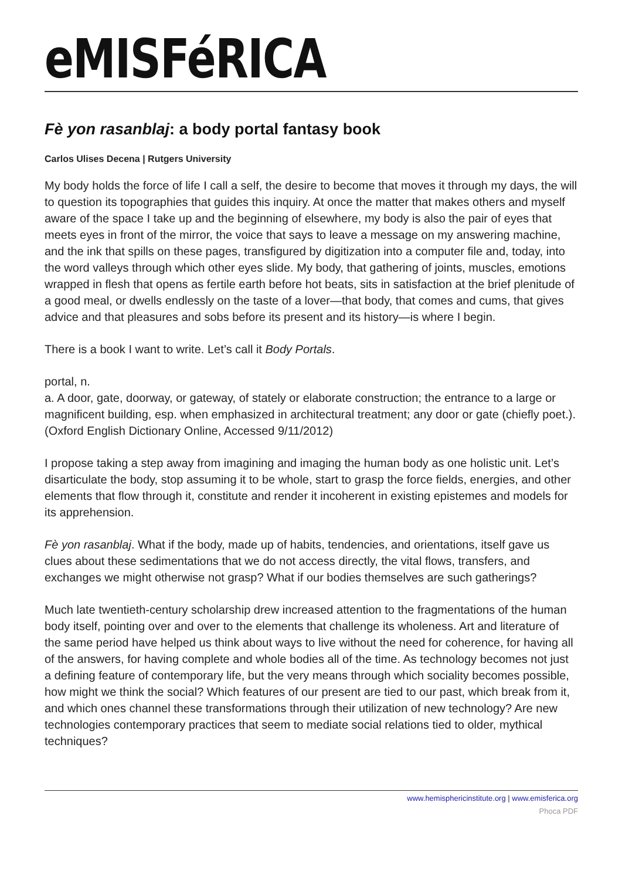eMISFéRICA
Fè yon rasanblaj: a body portal fantasy book
Carlos Ulises Decena | Rutgers University
My body holds the force of life I call a self, the desire to become that moves it through my days, the will to question its topographies that guides this inquiry. At once the matter that makes others and myself aware of the space I take up and the beginning of elsewhere, my body is also the pair of eyes that meets eyes in front of the mirror, the voice that says to leave a message on my answering machine, and the ink that spills on these pages, transfigured by digitization into a computer file and, today, into the word valleys through which other eyes slide. My body, that gathering of joints, muscles, emotions wrapped in flesh that opens as fertile earth before hot beats, sits in satisfaction at the brief plenitude of a good meal, or dwells endlessly on the taste of a lover—that body, that comes and cums, that gives advice and that pleasures and sobs before its present and its history—is where I begin.
There is a book I want to write. Let’s call it Body Portals.
portal, n.
a. A door, gate, doorway, or gateway, of stately or elaborate construction; the entrance to a large or magnificent building, esp. when emphasized in architectural treatment; any door or gate (chiefly poet.). (Oxford English Dictionary Online, Accessed 9/11/2012)
I propose taking a step away from imagining and imaging the human body as one holistic unit. Let’s disarticulate the body, stop assuming it to be whole, start to grasp the force fields, energies, and other elements that flow through it, constitute and render it incoherent in existing epistemes and models for its apprehension.
Fè yon rasanblaj. What if the body, made up of habits, tendencies, and orientations, itself gave us clues about these sedimentations that we do not access directly, the vital flows, transfers, and exchanges we might otherwise not grasp? What if our bodies themselves are such gatherings?
Much late twentieth-century scholarship drew increased attention to the fragmentations of the human body itself, pointing over and over to the elements that challenge its wholeness. Art and literature of the same period have helped us think about ways to live without the need for coherence, for having all of the answers, for having complete and whole bodies all of the time. As technology becomes not just a defining feature of contemporary life, but the very means through which sociality becomes possible, how might we think the social? Which features of our present are tied to our past, which break from it, and which ones channel these transformations through their utilization of new technology? Are new technologies contemporary practices that seem to mediate social relations tied to older, mythical techniques?
www.hemisphericinstitute.org | www.emisferica.org
Phoca PDF